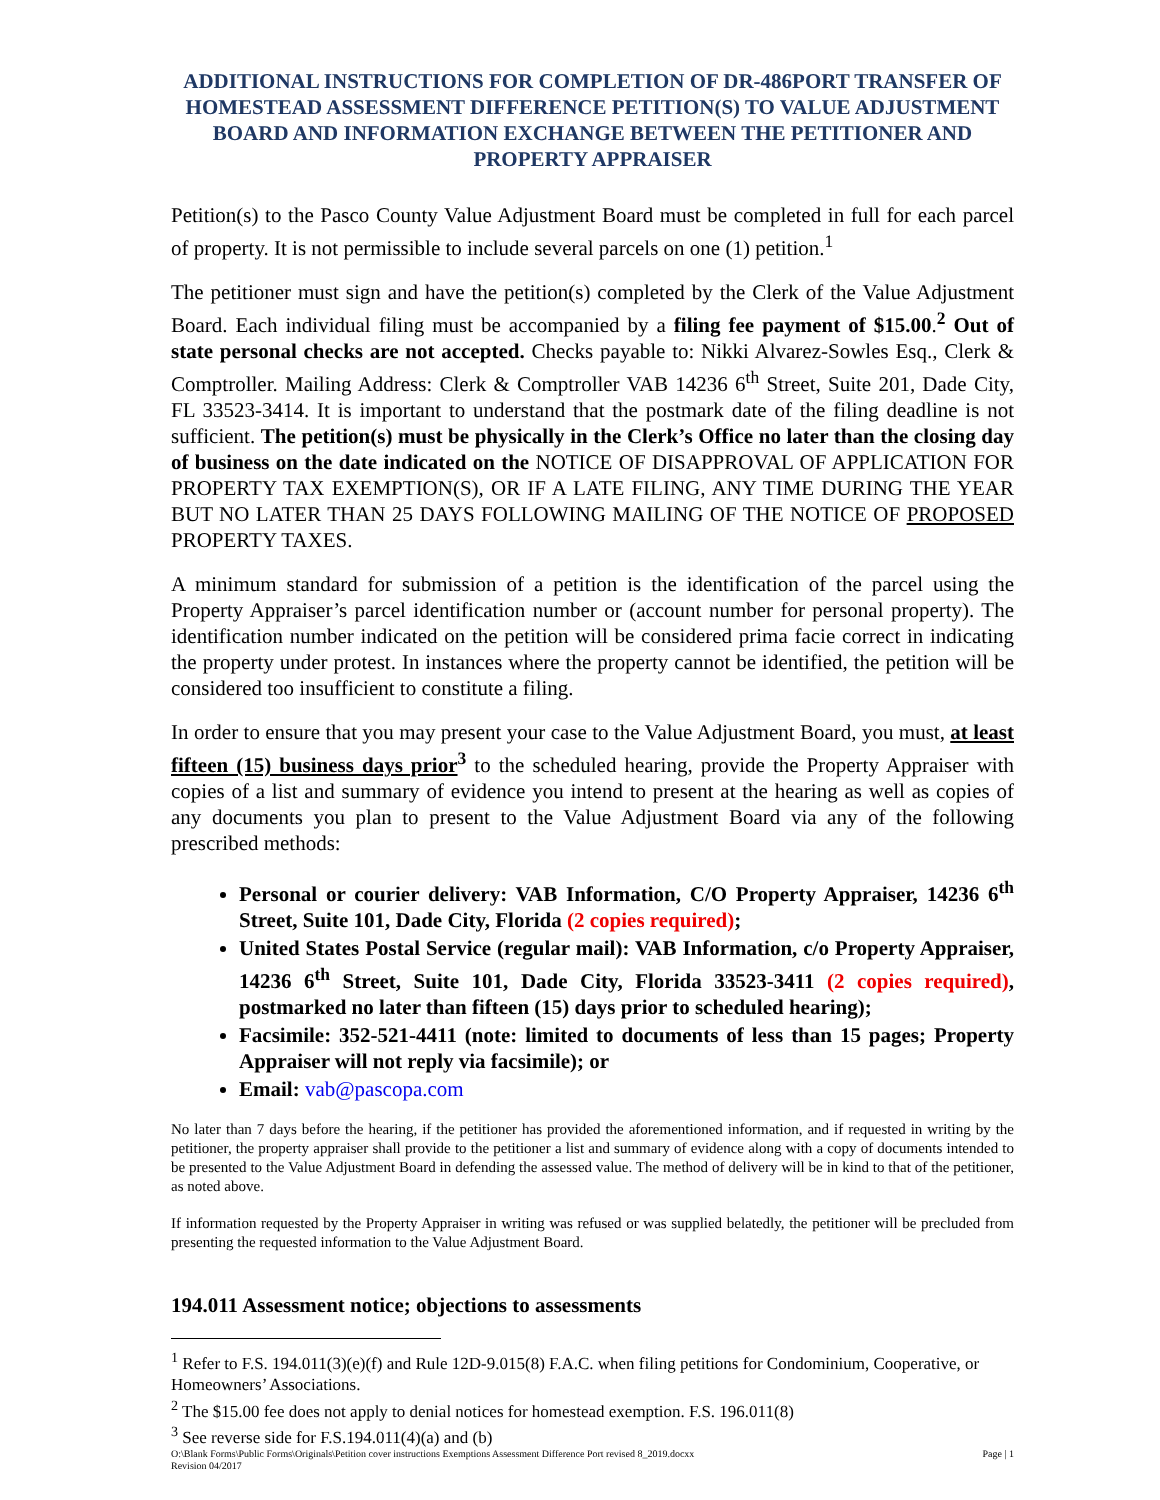ADDITIONAL INSTRUCTIONS FOR COMPLETION OF DR-486PORT TRANSFER OF HOMESTEAD ASSESSMENT DIFFERENCE PETITION(S) TO VALUE ADJUSTMENT BOARD AND INFORMATION EXCHANGE BETWEEN THE PETITIONER AND PROPERTY APPRAISER
Petition(s) to the Pasco County Value Adjustment Board must be completed in full for each parcel of property. It is not permissible to include several parcels on one (1) petition.<sup>1</sup>
The petitioner must sign and have the petition(s) completed by the Clerk of the Value Adjustment Board. Each individual filing must be accompanied by a filing fee payment of $15.00.<sup>2</sup> Out of state personal checks are not accepted. Checks payable to: Nikki Alvarez-Sowles Esq., Clerk & Comptroller. Mailing Address: Clerk & Comptroller VAB 14236 6<sup>th</sup> Street, Suite 201, Dade City, FL 33523-3414. It is important to understand that the postmark date of the filing deadline is not sufficient. The petition(s) must be physically in the Clerk’s Office no later than the closing day of business on the date indicated on the NOTICE OF DISAPPROVAL OF APPLICATION FOR PROPERTY TAX EXEMPTION(S), OR IF A LATE FILING, ANY TIME DURING THE YEAR BUT NO LATER THAN 25 DAYS FOLLOWING MAILING OF THE NOTICE OF PROPOSED PROPERTY TAXES.
A minimum standard for submission of a petition is the identification of the parcel using the Property Appraiser’s parcel identification number or (account number for personal property). The identification number indicated on the petition will be considered prima facie correct in indicating the property under protest. In instances where the property cannot be identified, the petition will be considered too insufficient to constitute a filing.
In order to ensure that you may present your case to the Value Adjustment Board, you must, at least fifteen (15) business days prior<sup>3</sup> to the scheduled hearing, provide the Property Appraiser with copies of a list and summary of evidence you intend to present at the hearing as well as copies of any documents you plan to present to the Value Adjustment Board via any of the following prescribed methods:
Personal or courier delivery: VAB Information, C/O Property Appraiser, 14236 6<sup>th</sup> Street, Suite 101, Dade City, Florida (2 copies required);
United States Postal Service (regular mail): VAB Information, c/o Property Appraiser, 14236 6<sup>th</sup> Street, Suite 101, Dade City, Florida 33523-3411 (2 copies required), postmarked no later than fifteen (15) days prior to scheduled hearing);
Facsimile: 352-521-4411 (note: limited to documents of less than 15 pages; Property Appraiser will not reply via facsimile); or
Email: vab@pascopa.com
No later than 7 days before the hearing, if the petitioner has provided the aforementioned information, and if requested in writing by the petitioner, the property appraiser shall provide to the petitioner a list and summary of evidence along with a copy of documents intended to be presented to the Value Adjustment Board in defending the assessed value. The method of delivery will be in kind to that of the petitioner, as noted above.
If information requested by the Property Appraiser in writing was refused or was supplied belatedly, the petitioner will be precluded from presenting the requested information to the Value Adjustment Board.
194.011 Assessment notice; objections to assessments
<sup>1</sup> Refer to F.S. 194.011(3)(e)(f) and Rule 12D-9.015(8) F.A.C. when filing petitions for Condominium, Cooperative, or Homeowners’ Associations.
<sup>2</sup> The $15.00 fee does not apply to denial notices for homestead exemption. F.S. 196.011(8)
<sup>3</sup> See reverse side for F.S.194.011(4)(a) and (b)
O:\Blank Forms\Public Forms\Originals\Petition cover instructions Exemptions Assessment Difference Port revised 8_2019.docxx
Revision 04/2017 Page | 1